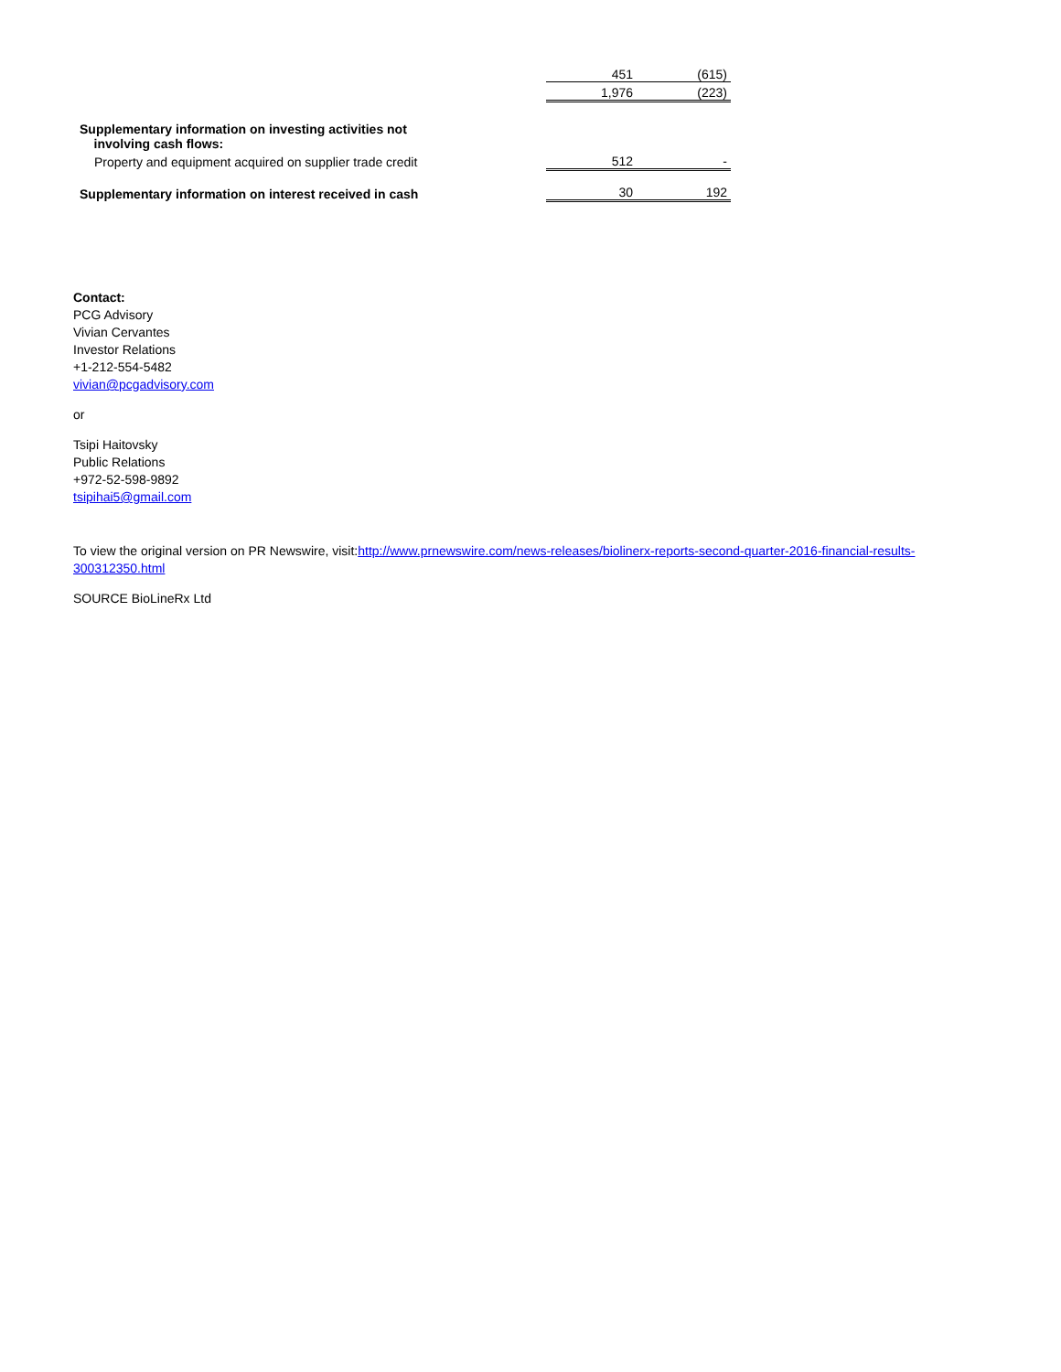| | 451 | (615) |
| | 1,976 | (223) |
| Supplementary information on investing activities not involving cash flows: | | |
| Property and equipment acquired on supplier trade credit | 512 | - |
| Supplementary information on interest received in cash | 30 | 192 |
Contact:
PCG Advisory
Vivian Cervantes
Investor Relations
+1-212-554-5482
vivian@pcgadvisory.com
or
Tsipi Haitovsky
Public Relations
+972-52-598-9892
tsipihai5@gmail.com
To view the original version on PR Newswire, visit:http://www.prnewswire.com/news-releases/biolinerx-reports-second-quarter-2016-financial-results-300312350.html
SOURCE BioLineRx Ltd